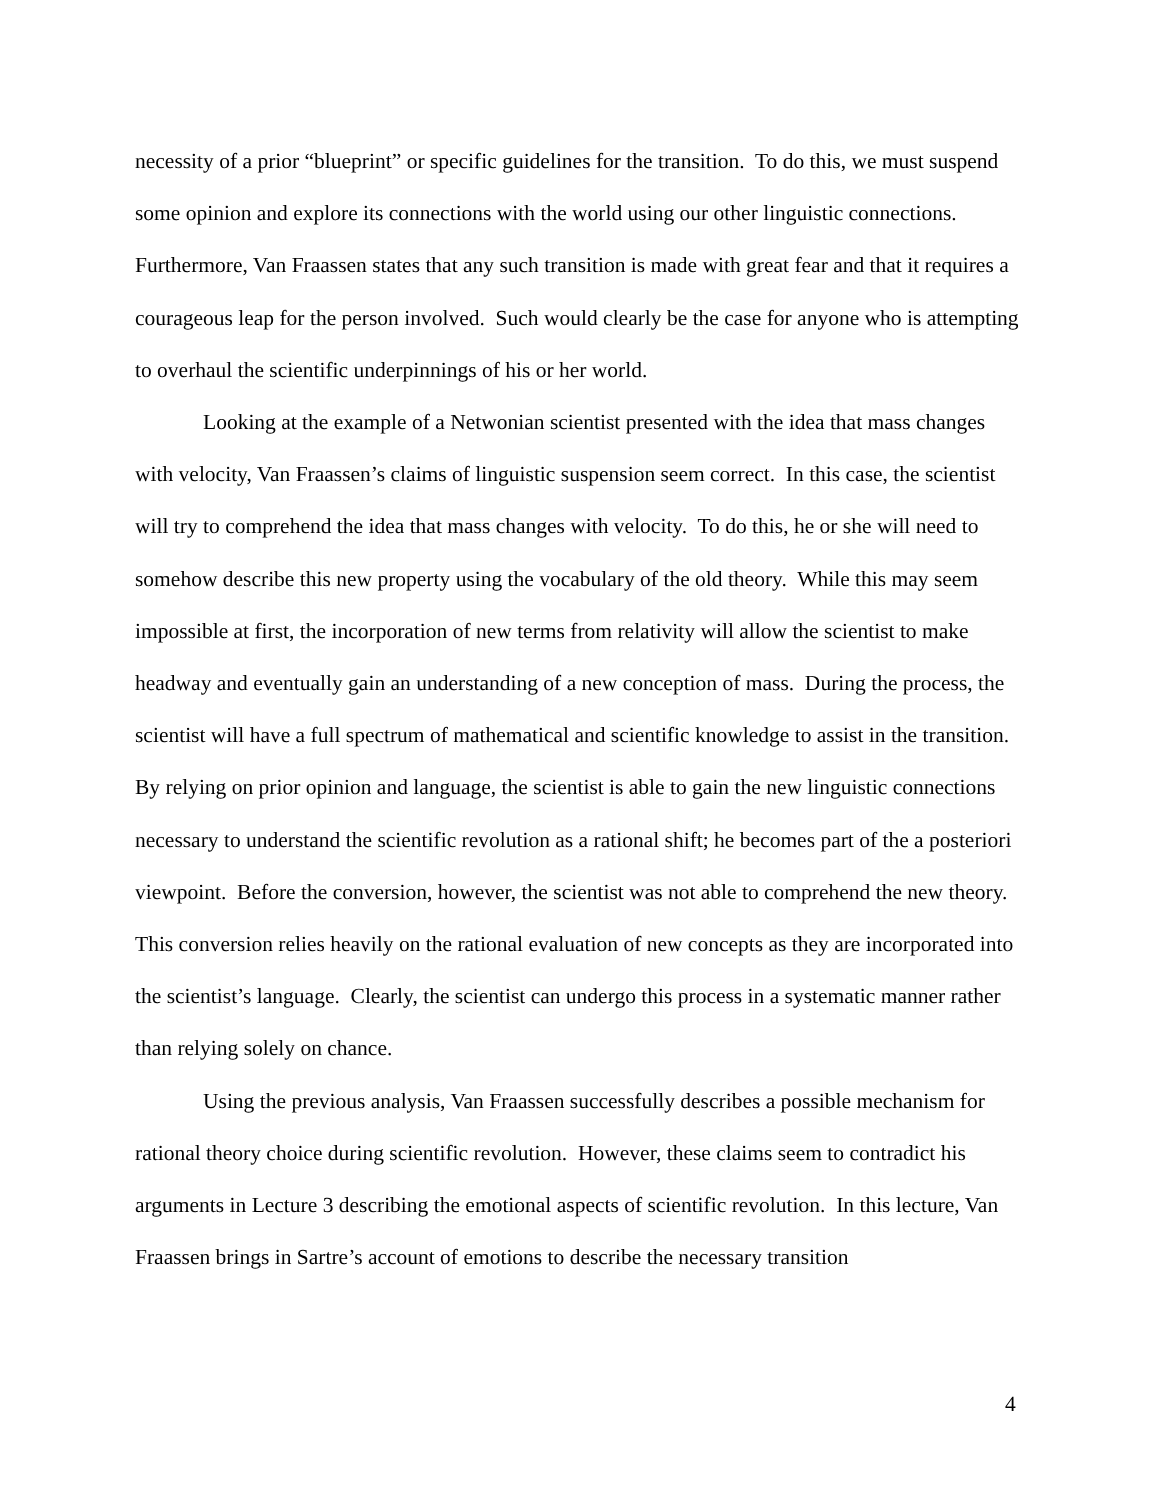necessity of a prior “blueprint” or specific guidelines for the transition. To do this, we must suspend some opinion and explore its connections with the world using our other linguistic connections. Furthermore, Van Fraassen states that any such transition is made with great fear and that it requires a courageous leap for the person involved. Such would clearly be the case for anyone who is attempting to overhaul the scientific underpinnings of his or her world.
Looking at the example of a Netwonian scientist presented with the idea that mass changes with velocity, Van Fraassen’s claims of linguistic suspension seem correct. In this case, the scientist will try to comprehend the idea that mass changes with velocity. To do this, he or she will need to somehow describe this new property using the vocabulary of the old theory. While this may seem impossible at first, the incorporation of new terms from relativity will allow the scientist to make headway and eventually gain an understanding of a new conception of mass. During the process, the scientist will have a full spectrum of mathematical and scientific knowledge to assist in the transition. By relying on prior opinion and language, the scientist is able to gain the new linguistic connections necessary to understand the scientific revolution as a rational shift; he becomes part of the a posteriori viewpoint. Before the conversion, however, the scientist was not able to comprehend the new theory. This conversion relies heavily on the rational evaluation of new concepts as they are incorporated into the scientist’s language. Clearly, the scientist can undergo this process in a systematic manner rather than relying solely on chance.
Using the previous analysis, Van Fraassen successfully describes a possible mechanism for rational theory choice during scientific revolution. However, these claims seem to contradict his arguments in Lecture 3 describing the emotional aspects of scientific revolution. In this lecture, Van Fraassen brings in Sartre’s account of emotions to describe the necessary transition
4